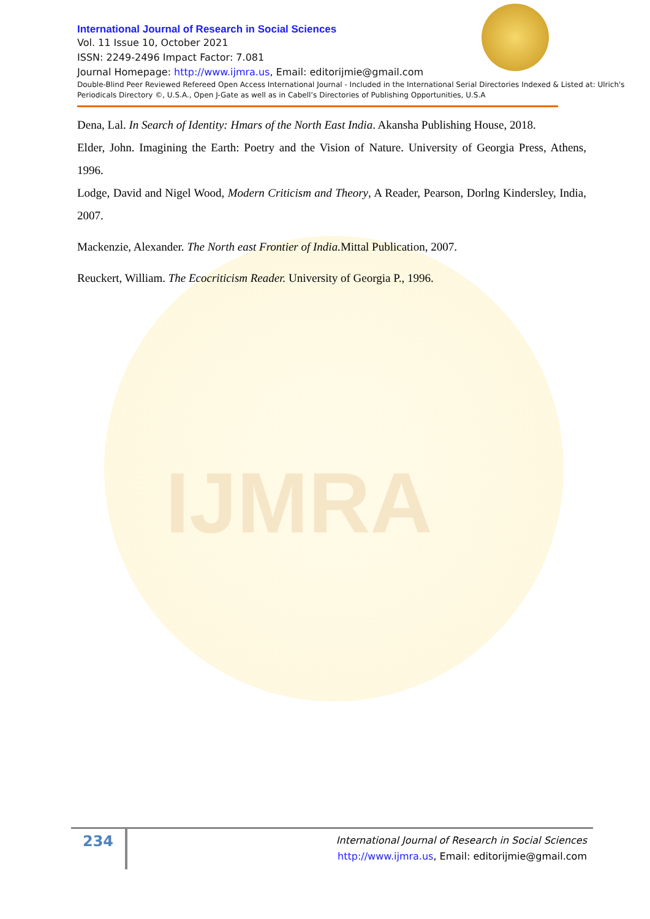IJMRA
International Journal of Research in Social Sciences
Vol. 11 Issue 10, October 2021
ISSN: 2249-2496 Impact Factor: 7.081
Journal Homepage: http://www.ijmra.us, Email: editorijmie@gmail.com
Double-Blind Peer Reviewed Refereed Open Access International Journal - Included in the International Serial Directories Indexed & Listed at: Ulrich's Periodicals Directory ©, U.S.A., Open J-Gate as well as in Cabell’s Directories of Publishing Opportunities, U.S.A
Dena, Lal. In Search of Identity: Hmars of the North East India. Akansha Publishing House, 2018.
Elder, John. Imagining the Earth: Poetry and the Vision of Nature. University of Georgia Press, Athens, 1996.
Lodge, David and Nigel Wood, Modern Criticism and Theory, A Reader, Pearson, Dorlng Kindersley, India, 2007.
Mackenzie, Alexander. The North east Frontier of India. Mittal Publication, 2007.
Reuckert, William. The Ecocriticism Reader. University of Georgia P., 1996.
234
International Journal of Research in Social Sciences
http://www.ijmra.us, Email: editorijmie@gmail.com